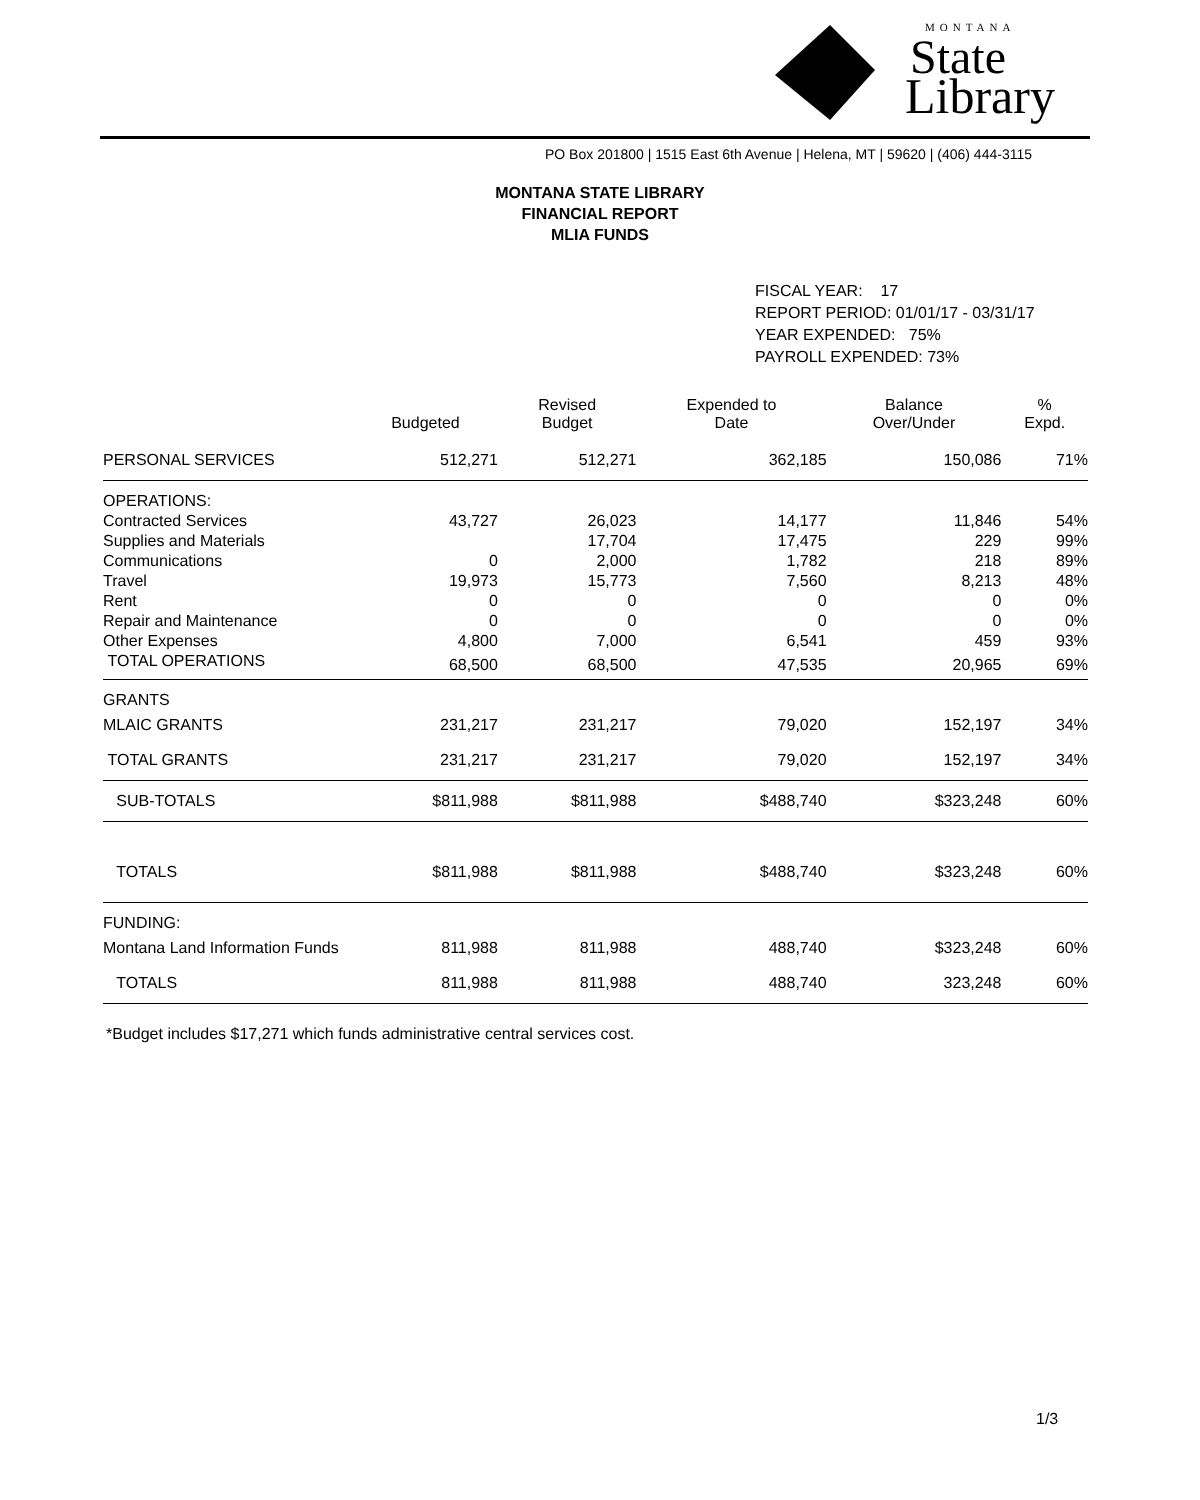MONTANA
State
Library
PO Box 201800 | 1515 East 6th Avenue | Helena, MT | 59620 | (406) 444-3115
MONTANA STATE LIBRARY
FINANCIAL REPORT
MLIA FUNDS
FISCAL YEAR: 17
REPORT PERIOD: 01/01/17 - 03/31/17
YEAR EXPENDED: 75%
PAYROLL EXPENDED: 73%
| | Budgeted | Revised Budget | Expended to Date | Balance Over/Under | % Expd. |
| --- | --- | --- | --- | --- | --- |
| PERSONAL SERVICES | 512,271 | 512,271 | 362,185 | 150,086 | 71% |
| OPERATIONS: | | | | | |
| Contracted Services | 43,727 | 26,023 | 14,177 | 11,846 | 54% |
| Supplies and Materials | | 17,704 | 17,475 | 229 | 99% |
| Communications | 0 | 2,000 | 1,782 | 218 | 89% |
| Travel | 19,973 | 15,773 | 7,560 | 8,213 | 48% |
| Rent | 0 | 0 | 0 | 0 | 0% |
| Repair and Maintenance | 0 | 0 | 0 | 0 | 0% |
| Other Expenses | 4,800 | 7,000 | 6,541 | 459 | 93% |
| TOTAL OPERATIONS | 68,500 | 68,500 | 47,535 | 20,965 | 69% |
| GRANTS | | | | | |
| MLAIC GRANTS | 231,217 | 231,217 | 79,020 | 152,197 | 34% |
| TOTAL GRANTS | 231,217 | 231,217 | 79,020 | 152,197 | 34% |
| SUB-TOTALS | $811,988 | $811,988 | $488,740 | $323,248 | 60% |
| TOTALS | $811,988 | $811,988 | $488,740 | $323,248 | 60% |
| FUNDING: | | | | | |
| Montana Land Information Funds | 811,988 | 811,988 | 488,740 | $323,248 | 60% |
| TOTALS | 811,988 | 811,988 | 488,740 | 323,248 | 60% |
*Budget includes $17,271 which funds administrative central services cost.
1/3